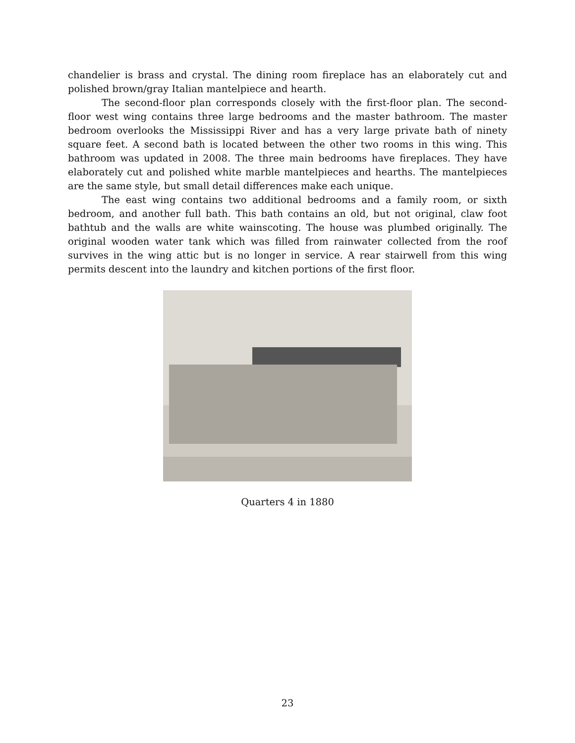chandelier is brass and crystal. The dining room fireplace has an elaborately cut and polished brown/gray Italian mantelpiece and hearth.
The second-floor plan corresponds closely with the first-floor plan. The second-floor west wing contains three large bedrooms and the master bathroom. The master bedroom overlooks the Mississippi River and has a very large private bath of ninety square feet. A second bath is located between the other two rooms in this wing. This bathroom was updated in 2008. The three main bedrooms have fireplaces. They have elaborately cut and polished white marble mantelpieces and hearths. The mantelpieces are the same style, but small detail differences make each unique.
The east wing contains two additional bedrooms and a family room, or sixth bedroom, and another full bath. This bath contains an old, but not original, claw foot bathtub and the walls are white wainscoting. The house was plumbed originally. The original wooden water tank which was filled from rainwater collected from the roof survives in the wing attic but is no longer in service. A rear stairwell from this wing permits descent into the laundry and kitchen portions of the first floor.
Quarters 4 in 1880
23